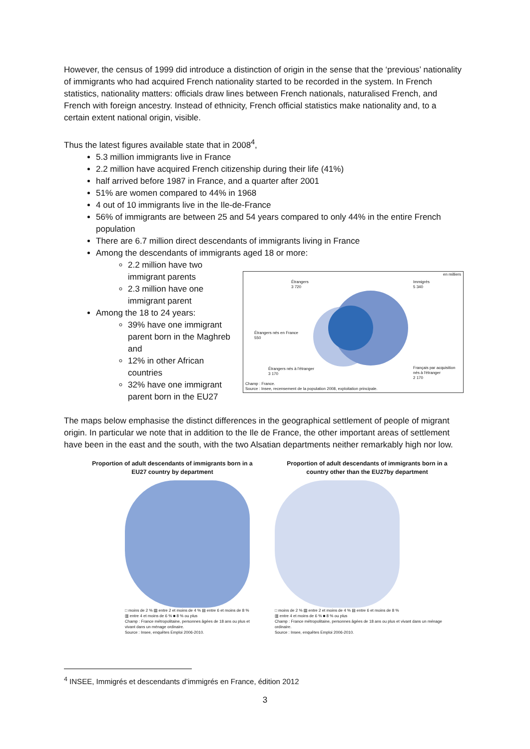However, the census of 1999 did introduce a distinction of origin in the sense that the ‘previous’ nationality of immigrants who had acquired French nationality started to be recorded in the system. In French statistics, nationality matters: officials draw lines between French nationals, naturalised French, and French with foreign ancestry. Instead of ethnicity, French official statistics make nationality and, to a certain extent national origin, visible.
Thus the latest figures available state that in 2008<sup>4</sup>,
5.3 million immigrants live in France
2.2 million have acquired French citizenship during their life (41%)
half arrived before 1987 in France, and a quarter after 2001
51% are women compared to 44% in 1968
4 out of 10 immigrants live in the Ile-de-France
56% of immigrants are between 25 and 54 years compared to only 44% in the entire French population
There are 6.7 million direct descendants of immigrants living in France
Among the descendants of immigrants aged 18 or more:
2.2 million have two immigrant parents
2.3 million have one immigrant parent
Among the 18 to 24 years:
39% have one immigrant parent born in the Maghreb and
12% in other African countries
32% have one immigrant parent born in the EU27
The maps below emphasise the distinct differences in the geographical settlement of people of migrant origin. In particular we note that in addition to the Ile de France, the other important areas of settlement have been in the east and the south, with the two Alsatian departments neither remarkably high nor low.
en milliers
Étrangers
3 720
Immigrés
5 340
Étrangers nés en France
550
Étrangers nés à l'étranger
3 170
Français par acquisition
nés à l'étranger
2 170
Champ : France.
Source : Insee, recensement de la population 2008, exploitation principale.
Proportion of adult descendants of immigrants born in a EU27 country by department
□ moins de 2 % ▨ entre 2 et moins de 4 % ▤ entre 6 et moins de 8 %
▥ entre 4 et moins de 6 % ■ 8 % ou plus
Champ : France métropolitaine, personnes âgées de 18 ans ou plus et vivant dans un ménage ordinaire.
Source : Insee, enquêtes Emploi 2006-2010.
Proportion of adult descendants of immigrants born in a country other than the EU27by department
□ moins de 2 % ▨ entre 2 et moins de 4 % ▤ entre 6 et moins de 8 %
▥ entre 4 et moins de 6 % ■ 8 % ou plus
Champ : France métropolitaine, personnes âgées de 18 ans ou plus et vivant dans un ménage ordinaire.
Source : Insee, enquêtes Emploi 2006-2010.
<sup>4</sup> INSEE, Immigrés et descendants d’immigrés en France, édition 2012
3